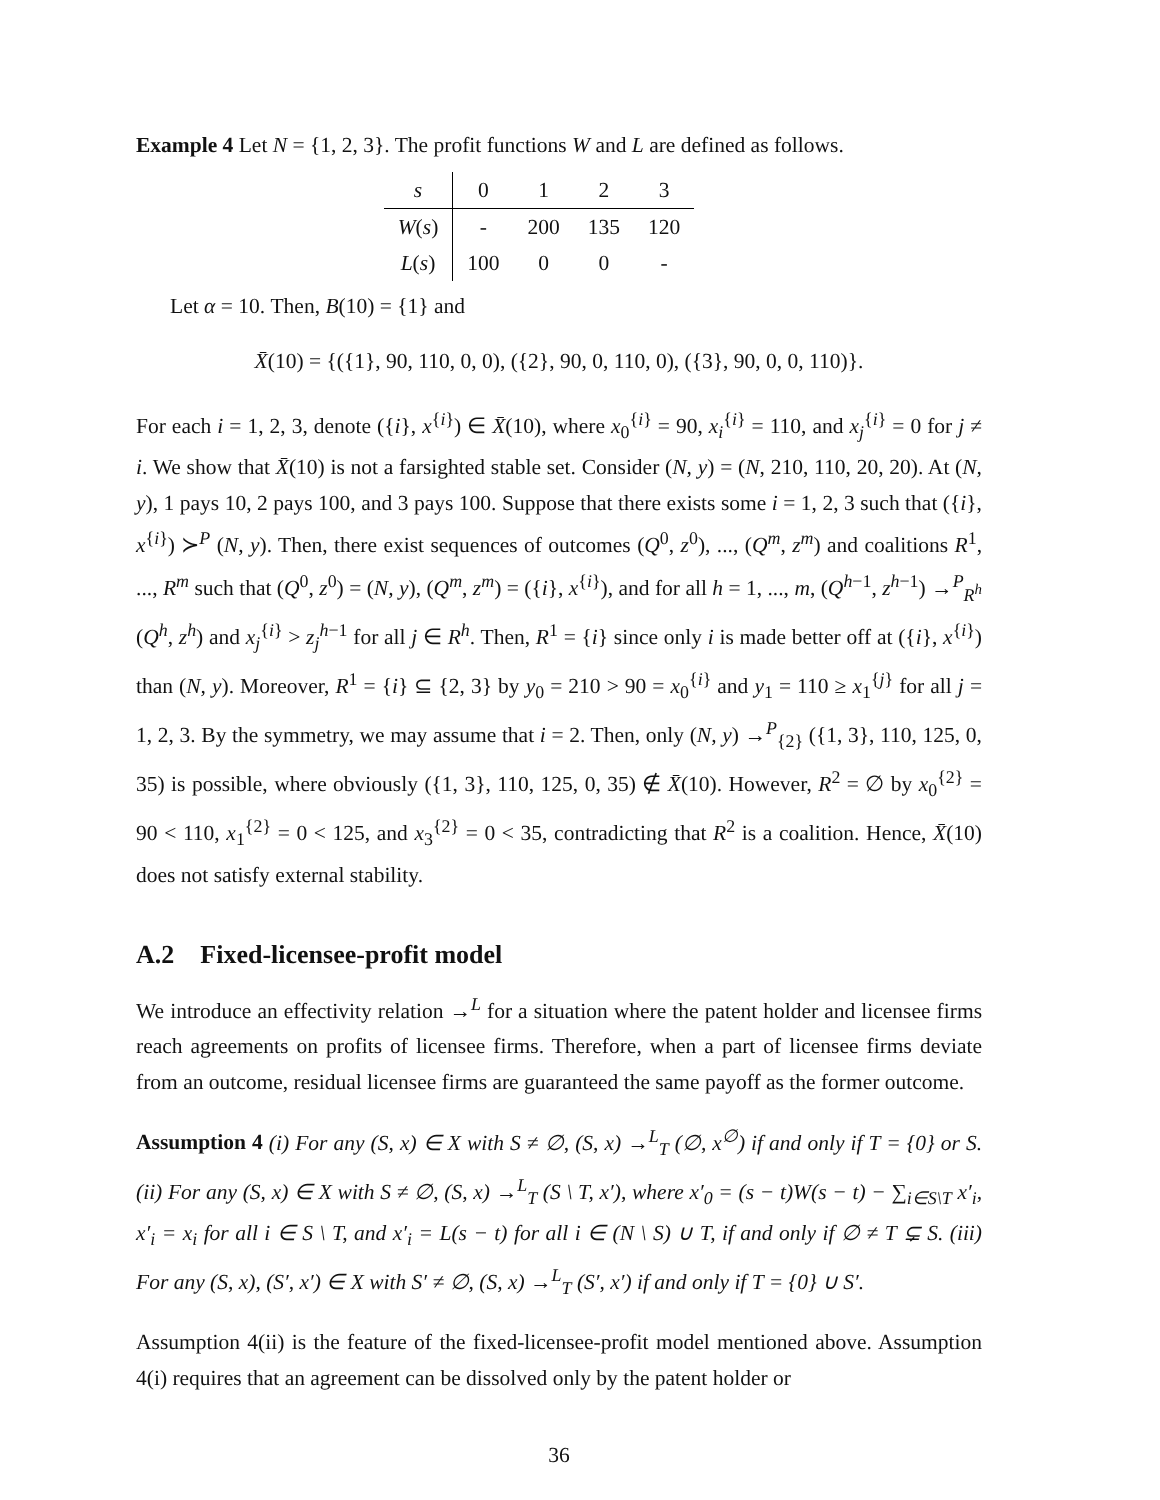Example 4 Let N = {1, 2, 3}. The profit functions W and L are defined as follows.
| s | 0 | 1 | 2 | 3 |
| W ( s ) | - | 200 | 135 | 120 |
| L ( s ) | 100 | 0 | 0 | - |
Let α = 10. Then, B(10) = {1} and
X̄(10) = {({1}, 90, 110, 0, 0), ({2}, 90, 0, 110, 0), ({3}, 90, 0, 0, 110)}.
For each i = 1, 2, 3, denote ({i}, x<sup>{i}</sup>) ∈ X̄(10), where x<sub>0</sub><sup>{i}</sup> = 90, x<sub>i</sub><sup>{i}</sup> = 110, and x<sub>j</sub><sup>{i}</sup> = 0 for j ≠ i. We show that X̄(10) is not a farsighted stable set. Consider (N, y) = (N, 210, 110, 20, 20). At (N, y), 1 pays 10, 2 pays 100, and 3 pays 100. Suppose that there exists some i = 1, 2, 3 such that ({i}, x<sup>{i}</sup>) ≻<sup>P</sup> (N, y). Then, there exist sequences of outcomes (Q<sup>0</sup>, z<sup>0</sup>), ..., (Q<sup>m</sup>, z<sup>m</sup>) and coalitions R<sup>1</sup>, ..., R<sup>m</sup> such that (Q<sup>0</sup>, z<sup>0</sup>) = (N, y), (Q<sup>m</sup>, z<sup>m</sup>) = ({i}, x<sup>{i}</sup>), and for all h = 1, ..., m, (Q<sup>h−1</sup>, z<sup>h−1</sup>) →<sup>P</sup><sub>R<sup>h</sup></sub> (Q<sup>h</sup>, z<sup>h</sup>) and x<sub>j</sub><sup>{i}</sup> > z<sub>j</sub><sup>h−1</sup> for all j ∈ R<sup>h</sup>. Then, R<sup>1</sup> = {i} since only i is made better off at ({i}, x<sup>{i}</sup>) than (N, y). Moreover, R<sup>1</sup> = {i} ⊆ {2, 3} by y<sub>0</sub> = 210 > 90 = x<sub>0</sub><sup>{i}</sup> and y<sub>1</sub> = 110 ≥ x<sub>1</sub><sup>{j}</sup> for all j = 1, 2, 3. By the symmetry, we may assume that i = 2. Then, only (N, y) →<sup>P</sup><sub>{2}</sub> ({1, 3}, 110, 125, 0, 35) is possible, where obviously ({1, 3}, 110, 125, 0, 35) ∉ X̄(10). However, R<sup>2</sup> = ∅ by x<sub>0</sub><sup>{2}</sup> = 90 < 110, x<sub>1</sub><sup>{2}</sup> = 0 < 125, and x<sub>3</sub><sup>{2}</sup> = 0 < 35, contradicting that R<sup>2</sup> is a coalition. Hence, X̄(10) does not satisfy external stability.
A.2 Fixed-licensee-profit model
We introduce an effectivity relation →<sup>L</sup> for a situation where the patent holder and licensee firms reach agreements on profits of licensee firms. Therefore, when a part of licensee firms deviate from an outcome, residual licensee firms are guaranteed the same payoff as the former outcome.
Assumption 4 (i) For any (S, x) ∈ X with S ≠ ∅, (S, x) →<sup>L</sup><sub>T</sub> (∅, x<sup>∅</sup>) if and only if T = {0} or S. (ii) For any (S, x) ∈ X with S ≠ ∅, (S, x) →<sup>L</sup><sub>T</sub> (S \ T, x′), where x′<sub>0</sub> = (s − t)W(s − t) − ∑<sub>i∈S\T</sub> x′<sub>i</sub>, x′<sub>i</sub> = x<sub>i</sub> for all i ∈ S \ T, and x′<sub>i</sub> = L(s − t) for all i ∈ (N \ S) ∪ T, if and only if ∅ ≠ T ⊊ S. (iii) For any (S, x), (S′, x′) ∈ X with S′ ≠ ∅, (S, x) →<sup>L</sup><sub>T</sub> (S′, x′) if and only if T = {0} ∪ S′.
Assumption 4(ii) is the feature of the fixed-licensee-profit model mentioned above. Assumption 4(i) requires that an agreement can be dissolved only by the patent holder or
36